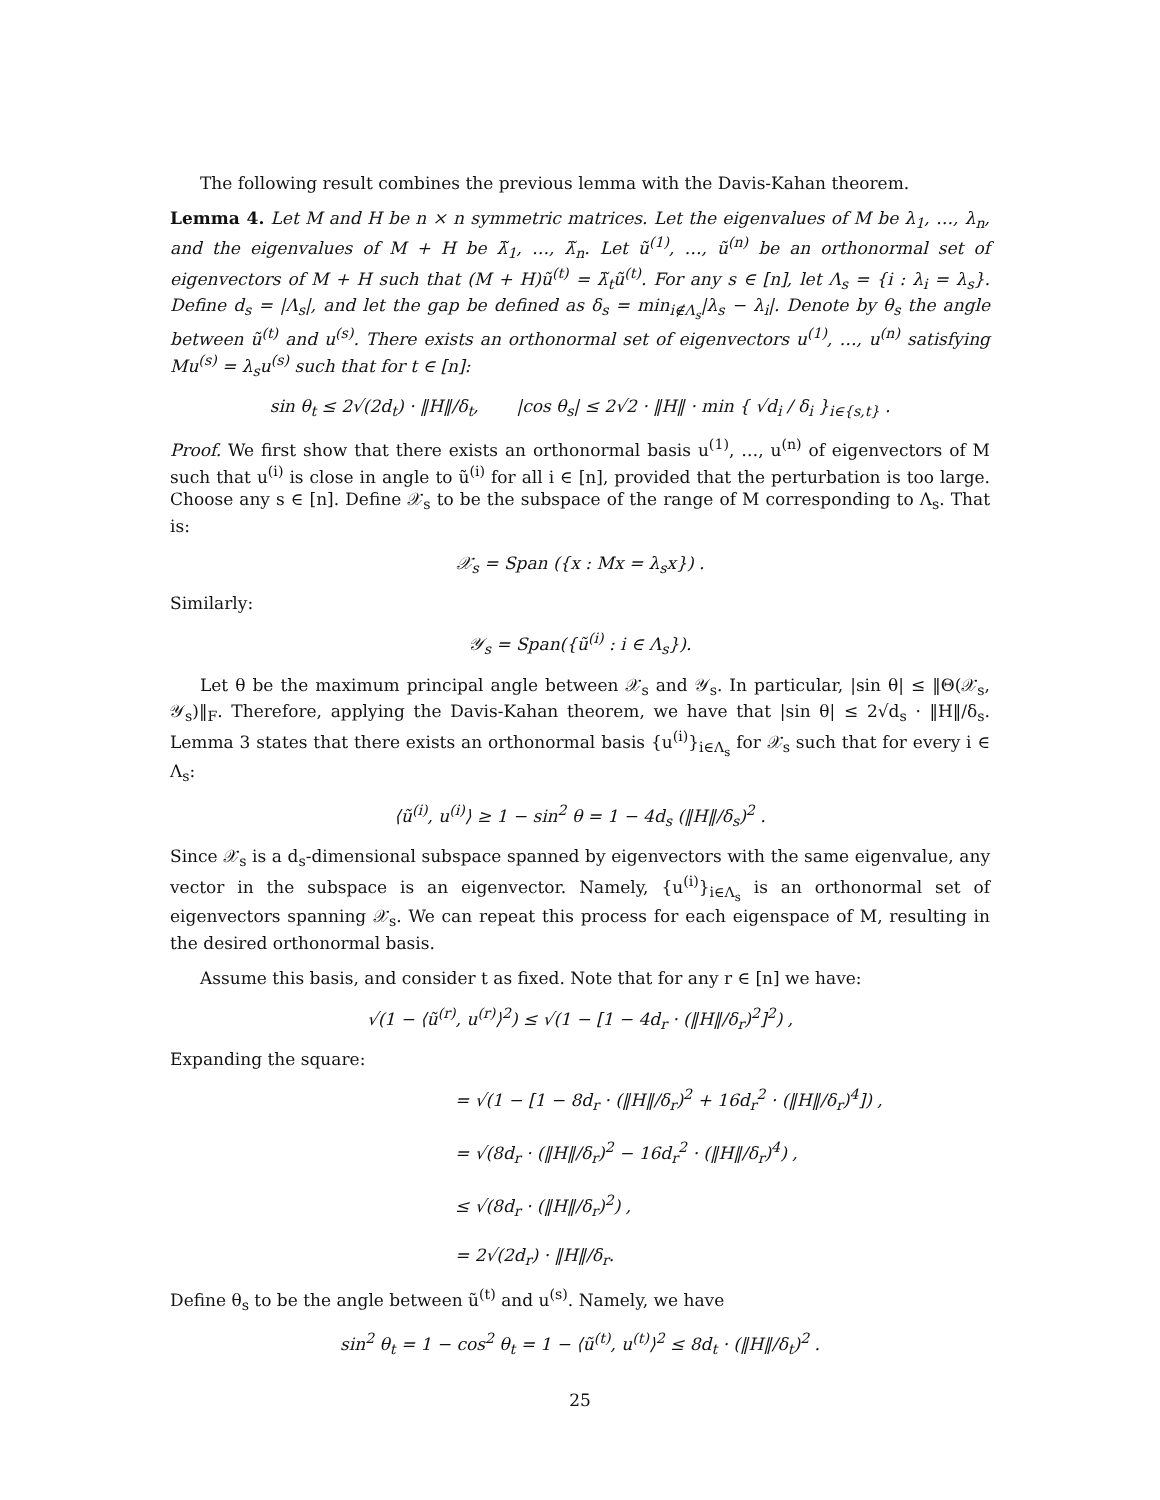The following result combines the previous lemma with the Davis-Kahan theorem.
Lemma 4. Let M and H be n × n symmetric matrices. Let the eigenvalues of M be λ<sub>1</sub>, …, λ<sub>n</sub>, and the eigenvalues of M + H be λ̃<sub>1</sub>, …, λ̃<sub>n</sub>. Let ũ<sup>(1)</sup>, …, ũ<sup>(n)</sup> be an orthonormal set of eigenvectors of M + H such that (M + H)ũ<sup>(t)</sup> = λ̃<sub>t</sub>ũ<sup>(t)</sup>. For any s ∈ [n], let Λ<sub>s</sub> = {i : λ<sub>i</sub> = λ<sub>s</sub>}. Define d<sub>s</sub> = |Λ<sub>s</sub>|, and let the gap be defined as δ<sub>s</sub> = min<sub>i∉Λ<sub>s</sub></sub>|λ<sub>s</sub> − λ<sub>i</sub>|. Denote by θ<sub>s</sub> the angle between ũ<sup>(t)</sup> and u<sup>(s)</sup>. There exists an orthonormal set of eigenvectors u<sup>(1)</sup>, …, u<sup>(n)</sup> satisfying Mu<sup>(s)</sup> = λ<sub>s</sub>u<sup>(s)</sup> such that for t ∈ [n]:
sin θ<sub>t</sub> ≤ 2√(2d<sub>t</sub>) · ‖H‖/δ<sub>t</sub>, |cos θ<sub>s</sub>| ≤ 2√2 · ‖H‖ · min { √d<sub>i</sub> / δ<sub>i</sub> }<sub>i∈{s,t}</sub> .
Proof. We first show that there exists an orthonormal basis u<sup>(1)</sup>, …, u<sup>(n)</sup> of eigenvectors of M such that u<sup>(i)</sup> is close in angle to ũ<sup>(i)</sup> for all i ∈ [n], provided that the perturbation is too large. Choose any s ∈ [n]. Define 𝒳<sub>s</sub> to be the subspace of the range of M corresponding to Λ<sub>s</sub>. That is:
𝒳<sub>s</sub> = Span ({x : Mx = λ<sub>s</sub>x}) .
Similarly:
𝒴<sub>s</sub> = Span({ũ<sup>(i)</sup> : i ∈ Λ<sub>s</sub>}).
Let θ be the maximum principal angle between 𝒳<sub>s</sub> and 𝒴<sub>s</sub>. In particular, |sin θ| ≤ ‖Θ(𝒳<sub>s</sub>, 𝒴<sub>s</sub>)‖<sub>F</sub>. Therefore, applying the Davis-Kahan theorem, we have that |sin θ| ≤ 2√d<sub>s</sub> · ‖H‖/δ<sub>s</sub>. Lemma 3 states that there exists an orthonormal basis {u<sup>(i)</sup>}<sub>i∈Λ<sub>s</sub></sub> for 𝒳<sub>s</sub> such that for every i ∈ Λ<sub>s</sub>:
⟨ũ<sup>(i)</sup>, u<sup>(i)</sup>⟩ ≥ 1 − sin<sup>2</sup> θ = 1 − 4d<sub>s</sub> (‖H‖/δ<sub>s</sub>)<sup>2</sup> .
Since 𝒳<sub>s</sub> is a d<sub>s</sub>-dimensional subspace spanned by eigenvectors with the same eigenvalue, any vector in the subspace is an eigenvector. Namely, {u<sup>(i)</sup>}<sub>i∈Λ<sub>s</sub></sub> is an orthonormal set of eigenvectors spanning 𝒳<sub>s</sub>. We can repeat this process for each eigenspace of M, resulting in the desired orthonormal basis.
Assume this basis, and consider t as fixed. Note that for any r ∈ [n] we have:
√(1 − ⟨ũ<sup>(r)</sup>, u<sup>(r)</sup>⟩<sup>2</sup>) ≤ √(1 − [1 − 4d<sub>r</sub> · (‖H‖/δ<sub>r</sub>)<sup>2</sup>]<sup>2</sup>) ,
Expanding the square:
= √(1 − [1 − 8d<sub>r</sub> · (‖H‖/δ<sub>r</sub>)<sup>2</sup> + 16d<sub>r</sub><sup>2</sup> · (‖H‖/δ<sub>r</sub>)<sup>4</sup>]) ,
= √(8d<sub>r</sub> · (‖H‖/δ<sub>r</sub>)<sup>2</sup> − 16d<sub>r</sub><sup>2</sup> · (‖H‖/δ<sub>r</sub>)<sup>4</sup>) ,
≤ √(8d<sub>r</sub> · (‖H‖/δ<sub>r</sub>)<sup>2</sup>) ,
= 2√(2d<sub>r</sub>) · ‖H‖/δ<sub>r</sub>.
Define θ<sub>s</sub> to be the angle between ũ<sup>(t)</sup> and u<sup>(s)</sup>. Namely, we have
sin<sup>2</sup> θ<sub>t</sub> = 1 − cos<sup>2</sup> θ<sub>t</sub> = 1 − ⟨ũ<sup>(t)</sup>, u<sup>(t)</sup>⟩<sup>2</sup> ≤ 8d<sub>t</sub> · (‖H‖/δ<sub>t</sub>)<sup>2</sup> .
25